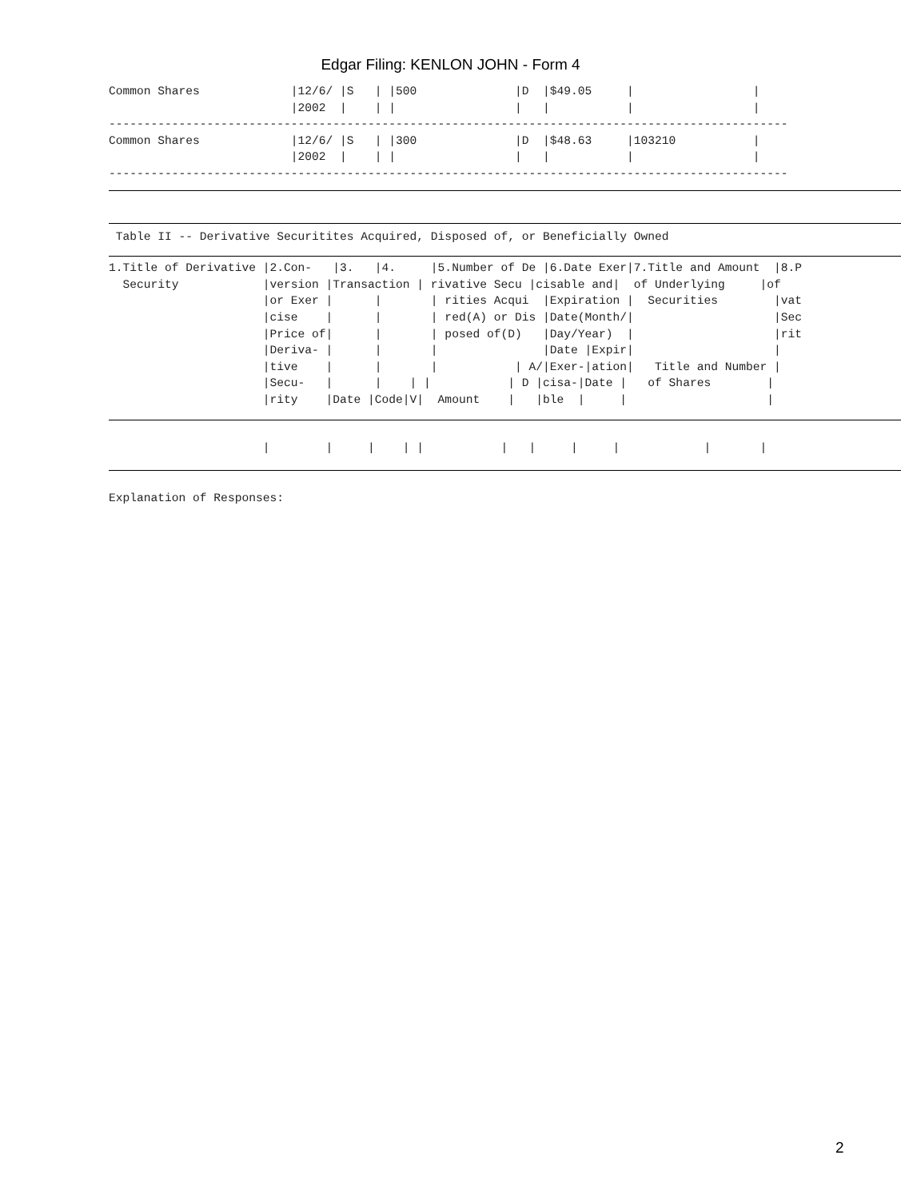Edgar Filing: KENLON JOHN - Form 4
Common Shares             |12/6/ |S   | |500              |D  |$49.05     |                 |
                          |2002  |    | |                 |   |           |                 |
-------------------------------------------------------------------------------------------------
Common Shares             |12/6/ |S   | |300              |D  |$48.63     |103210           |
                          |2002  |    | |                 |   |           |                 |
-------------------------------------------------------------------------------------------------
 Table II -- Derivative Securitites Acquired, Disposed of, or Beneficially Owned
1.Title of Derivative |2.Con-   |3.   |4.     |5.Number of De |6.Date Exer|7.Title and Amount  |8.P
  Security            |version |Transaction | rivative Secu |cisable and|  of Underlying     |of
                      |or Exer |      |       | rities Acqui  |Expiration |  Securities        |vat
                      |cise    |      |       | red(A) or Dis |Date(Month/|                    |Sec
                      |Price of|      |       | posed of(D)   |Day/Year)  |                    |rit
                      |Deriva- |      |       |               |Date |Expir|                    |
                      |tive    |      |       |           | A/|Exer-|ation|   Title and Number |
                      |Secu-   |      |    | |           | D |cisa-|Date |   of Shares        |
                      |rity    |Date |Code|V|  Amount    |   |ble  |     |                    |
                      |        |     |    | |           |   |     |     |            |       |
Explanation of Responses:
2